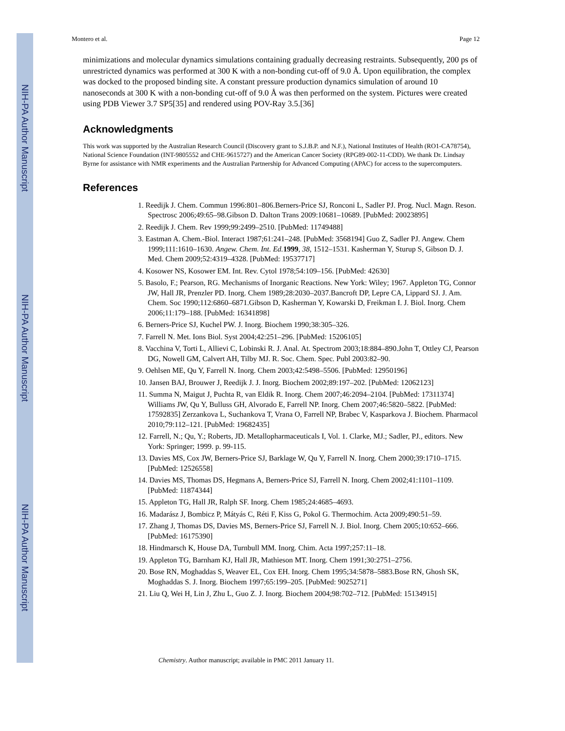NIH-PA Author Manuscript
NIH-PA Author Manuscript
NIH-PA Author Manuscript
Montero et al. Page 12
minimizations and molecular dynamics simulations containing gradually decreasing restraints. Subsequently, 200 ps of unrestricted dynamics was performed at 300 K with a non-bonding cut-off of 9.0 Å. Upon equilibration, the complex was docked to the proposed binding site. A constant pressure production dynamics simulation of around 10 nanoseconds at 300 K with a non-bonding cut-off of 9.0 Å was then performed on the system. Pictures were created using PDB Viewer 3.7 SP5[35] and rendered using POV-Ray 3.5.[36]
Acknowledgments
This work was supported by the Australian Research Council (Discovery grant to S.J.B.P. and N.F.), National Institutes of Health (RO1-CA78754), National Science Foundation (INT-9805552 and CHE-9615727) and the American Cancer Society (RPG89-002-11-CDD). We thank Dr. Lindsay Byrne for assistance with NMR experiments and the Australian Partnership for Advanced Computing (APAC) for access to the supercomputers.
References
1. Reedijk J. Chem. Commun 1996:801–806.Berners-Price SJ, Ronconi L, Sadler PJ. Prog. Nucl. Magn. Reson. Spectrosc 2006;49:65–98.Gibson D. Dalton Trans 2009:10681–10689. [PubMed: 20023895]
2. Reedijk J. Chem. Rev 1999;99:2499–2510. [PubMed: 11749488]
3. Eastman A. Chem.-Biol. Interact 1987;61:241–248. [PubMed: 3568194] Guo Z, Sadler PJ. Angew. Chem 1999;111:1610–1630. Angew. Chem. Int. Ed. 1999, 38, 1512–1531. Kasherman Y, Sturup S, Gibson D. J. Med. Chem 2009;52:4319–4328. [PubMed: 19537717]
4. Kosower NS, Kosower EM. Int. Rev. Cytol 1978;54:109–156. [PubMed: 42630]
5. Basolo, F.; Pearson, RG. Mechanisms of Inorganic Reactions. New York: Wiley; 1967. Appleton TG, Connor JW, Hall JR, Prenzler PD. Inorg. Chem 1989;28:2030–2037.Bancroft DP, Lepre CA, Lippard SJ. J. Am. Chem. Soc 1990;112:6860–6871.Gibson D, Kasherman Y, Kowarski D, Freikman I. J. Biol. Inorg. Chem 2006;11:179–188. [PubMed: 16341898]
6. Berners-Price SJ, Kuchel PW. J. Inorg. Biochem 1990;38:305–326.
7. Farrell N. Met. Ions Biol. Syst 2004;42:251–296. [PubMed: 15206105]
8. Vacchina V, Torti L, Allievi C, Lobinski R. J. Anal. At. Spectrom 2003;18:884–890.John T, Ottley CJ, Pearson DG, Nowell GM, Calvert AH, Tilby MJ. R. Soc. Chem. Spec. Publ 2003:82–90.
9. Oehlsen ME, Qu Y, Farrell N. Inorg. Chem 2003;42:5498–5506. [PubMed: 12950196]
10. Jansen BAJ, Brouwer J, Reedijk J. J. Inorg. Biochem 2002;89:197–202. [PubMed: 12062123]
11. Summa N, Maigut J, Puchta R, van Eldik R. Inorg. Chem 2007;46:2094–2104. [PubMed: 17311374] Williams JW, Qu Y, Bulluss GH, Alvorado E, Farrell NP. Inorg. Chem 2007;46:5820–5822. [PubMed: 17592835] Zerzankova L, Suchankova T, Vrana O, Farrell NP, Brabec V, Kasparkova J. Biochem. Pharmacol 2010;79:112–121. [PubMed: 19682435]
12. Farrell, N.; Qu, Y.; Roberts, JD. Metallopharmaceuticals I, Vol. 1. Clarke, MJ.; Sadler, PJ., editors. New York: Springer; 1999. p. 99-115.
13. Davies MS, Cox JW, Berners-Price SJ, Barklage W, Qu Y, Farrell N. Inorg. Chem 2000;39:1710–1715. [PubMed: 12526558]
14. Davies MS, Thomas DS, Hegmans A, Berners-Price SJ, Farrell N. Inorg. Chem 2002;41:1101–1109. [PubMed: 11874344]
15. Appleton TG, Hall JR, Ralph SF. Inorg. Chem 1985;24:4685–4693.
16. Madarász J, Bombicz P, Mátyás C, Réti F, Kiss G, Pokol G. Thermochim. Acta 2009;490:51–59.
17. Zhang J, Thomas DS, Davies MS, Berners-Price SJ, Farrell N. J. Biol. Inorg. Chem 2005;10:652–666. [PubMed: 16175390]
18. Hindmarsch K, House DA, Turnbull MM. Inorg. Chim. Acta 1997;257:11–18.
19. Appleton TG, Barnham KJ, Hall JR, Mathieson MT. Inorg. Chem 1991;30:2751–2756.
20. Bose RN, Moghaddas S, Weaver EL, Cox EH. Inorg. Chem 1995;34:5878–5883.Bose RN, Ghosh SK, Moghaddas S. J. Inorg. Biochem 1997;65:199–205. [PubMed: 9025271]
21. Liu Q, Wei H, Lin J, Zhu L, Guo Z. J. Inorg. Biochem 2004;98:702–712. [PubMed: 15134915]
Chemistry. Author manuscript; available in PMC 2011 January 11.